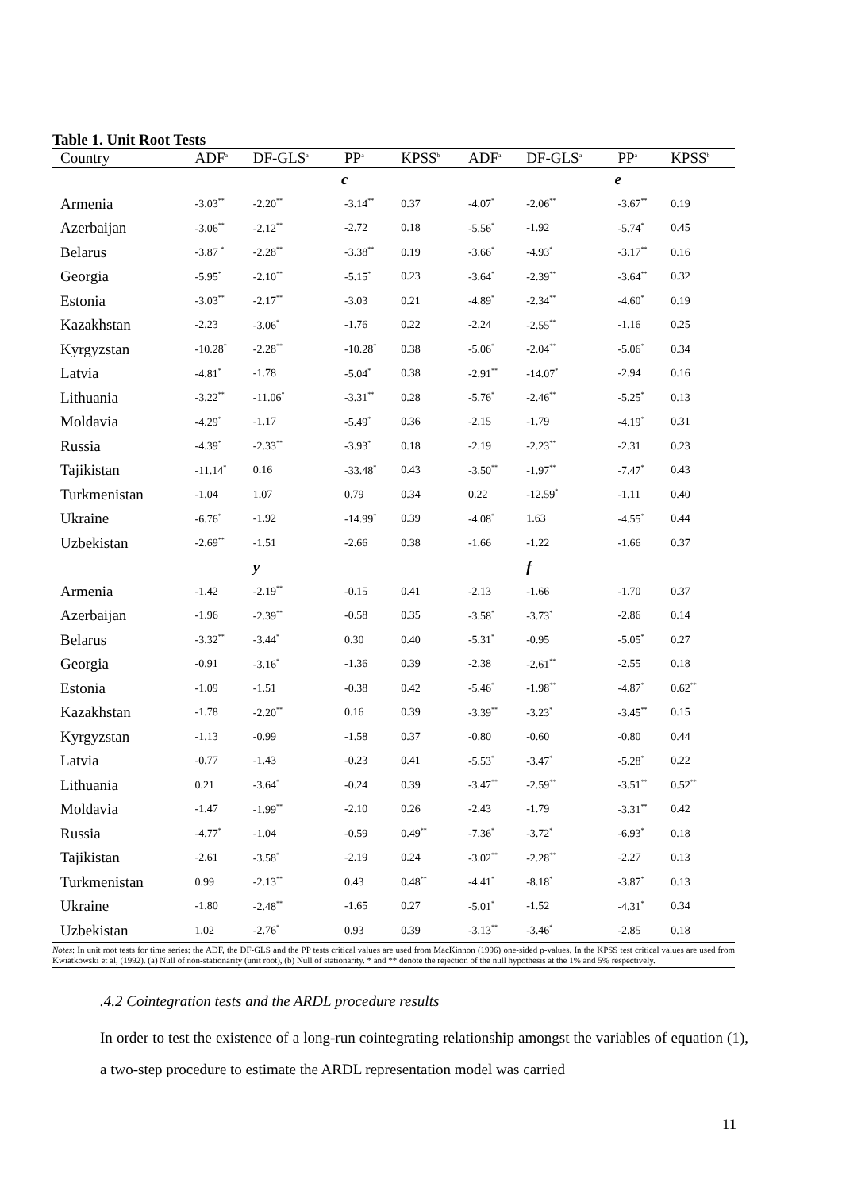Table 1. Unit Root Tests
| Country | ADF<sup>a</sup> | DF-GLS<sup>a</sup> | PP<sup>a</sup> | KPSS<sup>b</sup> | ADF<sup>a</sup> | DF-GLS<sup>a</sup> | PP<sup>a</sup> | KPSS<sup>b</sup> |
| --- | --- | --- | --- | --- | --- | --- | --- | --- |
| | | | c | | | | e | |
| Armenia | -3.03<sup>**</sup> | -2.20<sup>**</sup> | -3.14<sup>**</sup> | 0.37 | -4.07<sup>*</sup> | -2.06<sup>**</sup> | -3.67<sup>**</sup> | 0.19 |
| Azerbaijan | -3.06<sup>**</sup> | -2.12<sup>**</sup> | -2.72 | 0.18 | -5.56<sup>*</sup> | -1.92 | -5.74<sup>*</sup> | 0.45 |
| Belarus | -3.87 <sup>*</sup> | -2.28<sup>**</sup> | -3.38<sup>**</sup> | 0.19 | -3.66<sup>*</sup> | -4.93<sup>*</sup> | -3.17<sup>**</sup> | 0.16 |
| Georgia | -5.95<sup>*</sup> | -2.10<sup>**</sup> | -5.15<sup>*</sup> | 0.23 | -3.64<sup>*</sup> | -2.39<sup>**</sup> | -3.64<sup>**</sup> | 0.32 |
| Estonia | -3.03<sup>**</sup> | -2.17<sup>**</sup> | -3.03 | 0.21 | -4.89<sup>*</sup> | -2.34<sup>**</sup> | -4.60<sup>*</sup> | 0.19 |
| Kazakhstan | -2.23 | -3.06<sup>*</sup> | -1.76 | 0.22 | -2.24 | -2.55<sup>**</sup> | -1.16 | 0.25 |
| Kyrgyzstan | -10.28<sup>*</sup> | -2.28<sup>**</sup> | -10.28<sup>*</sup> | 0.38 | -5.06<sup>*</sup> | -2.04<sup>**</sup> | -5.06<sup>*</sup> | 0.34 |
| Latvia | -4.81<sup>*</sup> | -1.78 | -5.04<sup>*</sup> | 0.38 | -2.91<sup>**</sup> | -14.07<sup>*</sup> | -2.94 | 0.16 |
| Lithuania | -3.22<sup>**</sup> | -11.06<sup>*</sup> | -3.31<sup>**</sup> | 0.28 | -5.76<sup>*</sup> | -2.46<sup>**</sup> | -5.25<sup>*</sup> | 0.13 |
| Moldavia | -4.29<sup>*</sup> | -1.17 | -5.49<sup>*</sup> | 0.36 | -2.15 | -1.79 | -4.19<sup>*</sup> | 0.31 |
| Russia | -4.39<sup>*</sup> | -2.33<sup>**</sup> | -3.93<sup>*</sup> | 0.18 | -2.19 | -2.23<sup>**</sup> | -2.31 | 0.23 |
| Tajikistan | -11.14<sup>*</sup> | 0.16 | -33.48<sup>*</sup> | 0.43 | -3.50<sup>**</sup> | -1.97<sup>**</sup> | -7.47<sup>*</sup> | 0.43 |
| Turkmenistan | -1.04 | 1.07 | 0.79 | 0.34 | 0.22 | -12.59<sup>*</sup> | -1.11 | 0.40 |
| Ukraine | -6.76<sup>*</sup> | -1.92 | -14.99<sup>*</sup> | 0.39 | -4.08<sup>*</sup> | 1.63 | -4.55<sup>*</sup> | 0.44 |
| Uzbekistan | -2.69<sup>**</sup> | -1.51 | -2.66 | 0.38 | -1.66 | -1.22 | -1.66 | 0.37 |
| | | y | | | | f | | |
| Armenia | -1.42 | -2.19<sup>**</sup> | -0.15 | 0.41 | -2.13 | -1.66 | -1.70 | 0.37 |
| Azerbaijan | -1.96 | -2.39<sup>**</sup> | -0.58 | 0.35 | -3.58<sup>*</sup> | -3.73<sup>*</sup> | -2.86 | 0.14 |
| Belarus | -3.32<sup>**</sup> | -3.44<sup>*</sup> | 0.30 | 0.40 | -5.31<sup>*</sup> | -0.95 | -5.05<sup>*</sup> | 0.27 |
| Georgia | -0.91 | -3.16<sup>*</sup> | -1.36 | 0.39 | -2.38 | -2.61<sup>**</sup> | -2.55 | 0.18 |
| Estonia | -1.09 | -1.51 | -0.38 | 0.42 | -5.46<sup>*</sup> | -1.98<sup>**</sup> | -4.87<sup>*</sup> | 0.62<sup>**</sup> |
| Kazakhstan | -1.78 | -2.20<sup>**</sup> | 0.16 | 0.39 | -3.39<sup>**</sup> | -3.23<sup>*</sup> | -3.45<sup>**</sup> | 0.15 |
| Kyrgyzstan | -1.13 | -0.99 | -1.58 | 0.37 | -0.80 | -0.60 | -0.80 | 0.44 |
| Latvia | -0.77 | -1.43 | -0.23 | 0.41 | -5.53<sup>*</sup> | -3.47<sup>*</sup> | -5.28<sup>*</sup> | 0.22 |
| Lithuania | 0.21 | -3.64<sup>*</sup> | -0.24 | 0.39 | -3.47<sup>**</sup> | -2.59<sup>**</sup> | -3.51<sup>**</sup> | 0.52<sup>**</sup> |
| Moldavia | -1.47 | -1.99<sup>**</sup> | -2.10 | 0.26 | -2.43 | -1.79 | -3.31<sup>**</sup> | 0.42 |
| Russia | -4.77<sup>*</sup> | -1.04 | -0.59 | 0.49<sup>**</sup> | -7.36<sup>*</sup> | -3.72<sup>*</sup> | -6.93<sup>*</sup> | 0.18 |
| Tajikistan | -2.61 | -3.58<sup>*</sup> | -2.19 | 0.24 | -3.02<sup>**</sup> | -2.28<sup>**</sup> | -2.27 | 0.13 |
| Turkmenistan | 0.99 | -2.13<sup>**</sup> | 0.43 | 0.48<sup>**</sup> | -4.41<sup>*</sup> | -8.18<sup>*</sup> | -3.87<sup>*</sup> | 0.13 |
| Ukraine | -1.80 | -2.48<sup>**</sup> | -1.65 | 0.27 | -5.01<sup>*</sup> | -1.52 | -4.31<sup>*</sup> | 0.34 |
| Uzbekistan | 1.02 | -2.76<sup>*</sup> | 0.93 | 0.39 | -3.13<sup>**</sup> | -3.46<sup>*</sup> | -2.85 | 0.18 |
Notes: In unit root tests for time series: the ADF, the DF-GLS and the PP tests critical values are used from MacKinnon (1996) one-sided p-values. In the KPSS test critical values are used from Kwiatkowski et al, (1992). (a) Null of non-stationarity (unit root), (b) Null of stationarity. * and ** denote the rejection of the null hypothesis at the 1% and 5% respectively.
.4.2 Cointegration tests and the ARDL procedure results
In order to test the existence of a long-run cointegrating relationship amongst the variables of equation (1), a two-step procedure to estimate the ARDL representation model was carried
11